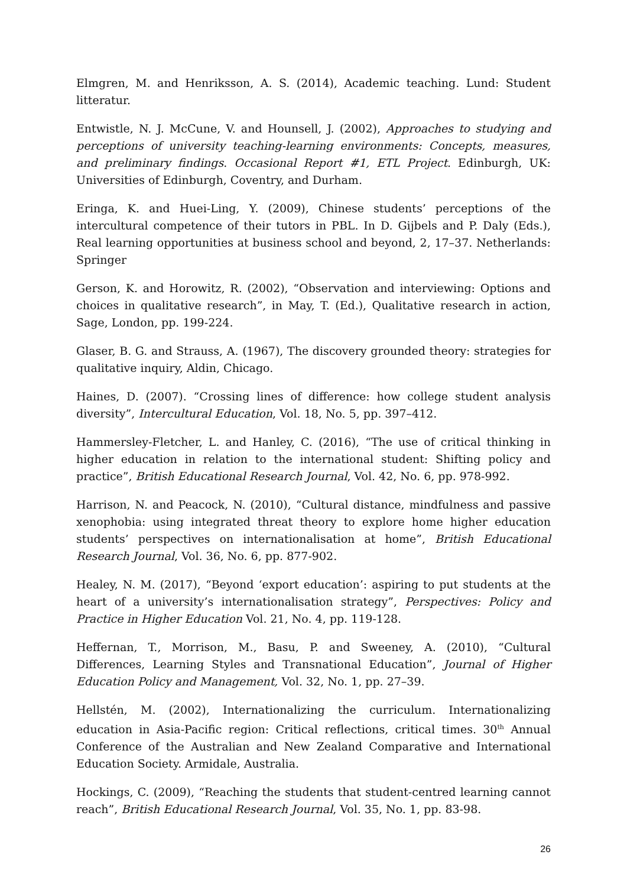Elmgren, M. and Henriksson, A. S. (2014), Academic teaching. Lund: Student litteratur.
Entwistle, N. J. McCune, V. and Hounsell, J. (2002), Approaches to studying and perceptions of university teaching-learning environments: Concepts, measures, and preliminary findings. Occasional Report #1, ETL Project. Edinburgh, UK: Universities of Edinburgh, Coventry, and Durham.
Eringa, K. and Huei-Ling, Y. (2009), Chinese students’ perceptions of the intercultural competence of their tutors in PBL. In D. Gijbels and P. Daly (Eds.), Real learning opportunities at business school and beyond, 2, 17–37. Netherlands: Springer
Gerson, K. and Horowitz, R. (2002), “Observation and interviewing: Options and choices in qualitative research”, in May, T. (Ed.), Qualitative research in action, Sage, London, pp. 199-224.
Glaser, B. G. and Strauss, A. (1967), The discovery grounded theory: strategies for qualitative inquiry, Aldin, Chicago.
Haines, D. (2007). “Crossing lines of difference: how college student analysis diversity”, Intercultural Education, Vol. 18, No. 5, pp. 397–412.
Hammersley-Fletcher, L. and Hanley, C. (2016), “The use of critical thinking in higher education in relation to the international student: Shifting policy and practice”, British Educational Research Journal, Vol. 42, No. 6, pp. 978-992.
Harrison, N. and Peacock, N. (2010), “Cultural distance, mindfulness and passive xenophobia: using integrated threat theory to explore home higher education students’ perspectives on internationalisation at home”, British Educational Research Journal, Vol. 36, No. 6, pp. 877-902.
Healey, N. M. (2017), “Beyond ‘export education’: aspiring to put students at the heart of a university’s internationalisation strategy”, Perspectives: Policy and Practice in Higher Education Vol. 21, No. 4, pp. 119-128.
Heffernan, T., Morrison, M., Basu, P. and Sweeney, A. (2010), “Cultural Differences, Learning Styles and Transnational Education”, Journal of Higher Education Policy and Management, Vol. 32, No. 1, pp. 27–39.
Hellstén, M. (2002), Internationalizing the curriculum. Internationalizing education in Asia-Pacific region: Critical reflections, critical times. 30<sup>th</sup> Annual Conference of the Australian and New Zealand Comparative and International Education Society. Armidale, Australia.
Hockings, C. (2009), “Reaching the students that student-centred learning cannot reach”, British Educational Research Journal, Vol. 35, No. 1, pp. 83-98.
26